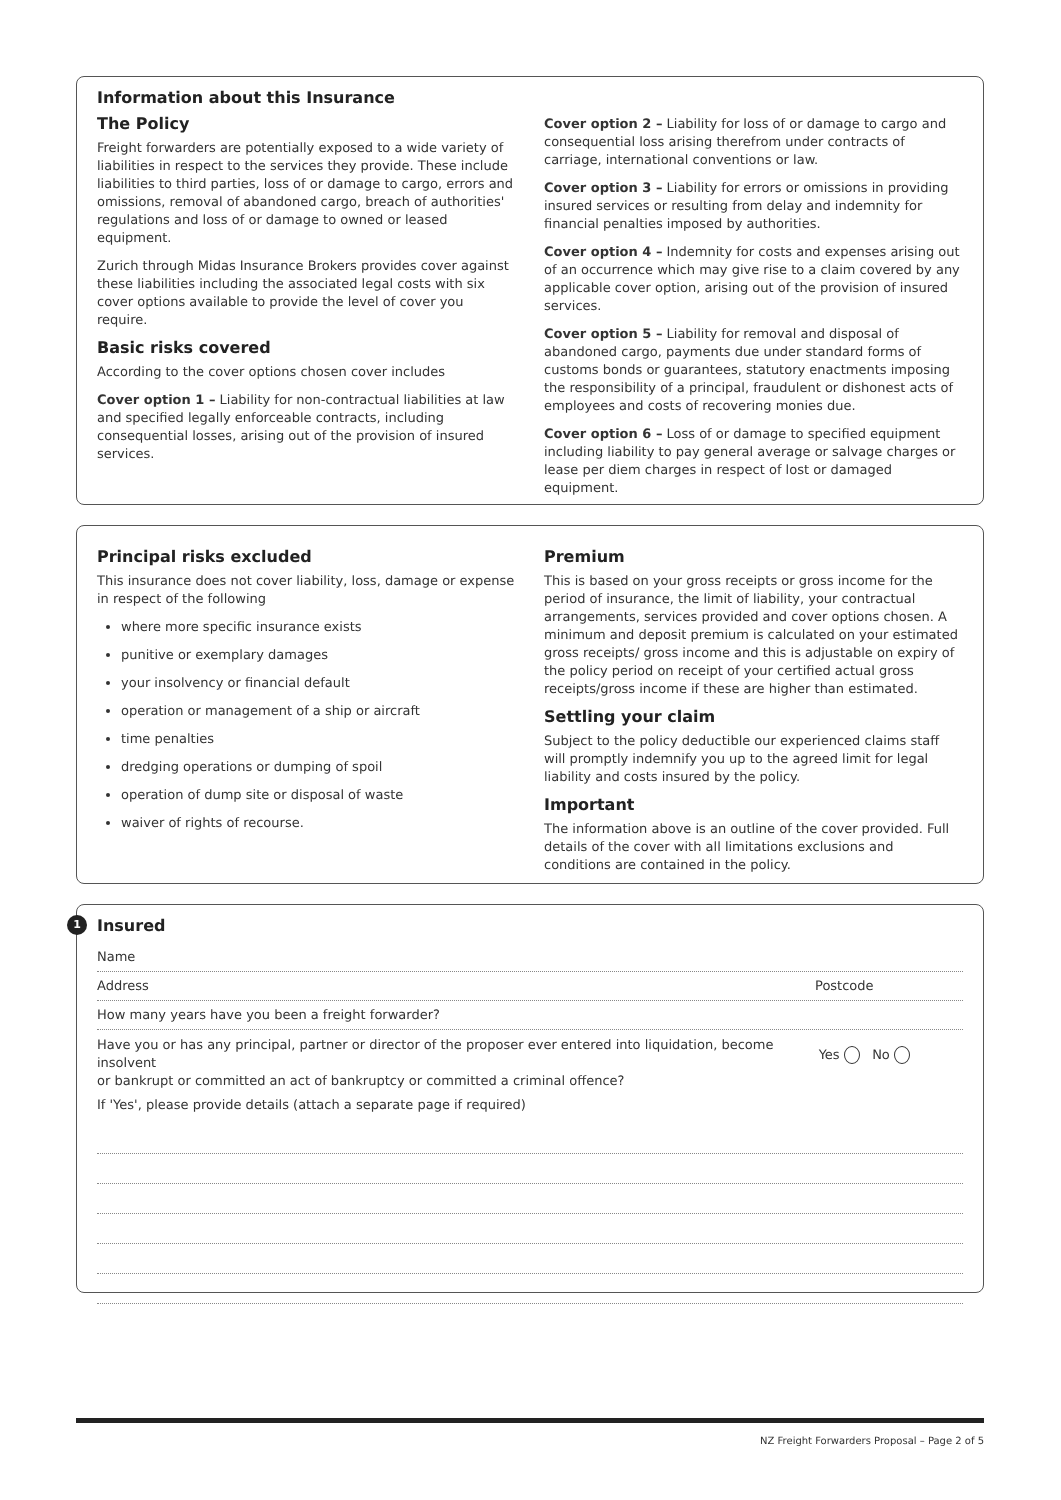Information about this Insurance
The Policy
Freight forwarders are potentially exposed to a wide variety of liabilities in respect to the services they provide. These include liabilities to third parties, loss of or damage to cargo, errors and omissions, removal of abandoned cargo, breach of authorities' regulations and loss of or damage to owned or leased equipment.
Zurich through Midas Insurance Brokers provides cover against these liabilities including the associated legal costs with six cover options available to provide the level of cover you require.
Basic risks covered
According to the cover options chosen cover includes
Cover option 1 – Liability for non-contractual liabilities at law and specified legally enforceable contracts, including consequential losses, arising out of the provision of insured services.
Cover option 2 – Liability for loss of or damage to cargo and consequential loss arising therefrom under contracts of carriage, international conventions or law.
Cover option 3 – Liability for errors or omissions in providing insured services or resulting from delay and indemnity for financial penalties imposed by authorities.
Cover option 4 – Indemnity for costs and expenses arising out of an occurrence which may give rise to a claim covered by any applicable cover option, arising out of the provision of insured services.
Cover option 5 – Liability for removal and disposal of abandoned cargo, payments due under standard forms of customs bonds or guarantees, statutory enactments imposing the responsibility of a principal, fraudulent or dishonest acts of employees and costs of recovering monies due.
Cover option 6 – Loss of or damage to specified equipment including liability to pay general average or salvage charges or lease per diem charges in respect of lost or damaged equipment.
Principal risks excluded
This insurance does not cover liability, loss, damage or expense in respect of the following
where more specific insurance exists
punitive or exemplary damages
your insolvency or financial default
operation or management of a ship or aircraft
time penalties
dredging operations or dumping of spoil
operation of dump site or disposal of waste
waiver of rights of recourse.
Premium
This is based on your gross receipts or gross income for the period of insurance, the limit of liability, your contractual arrangements, services provided and cover options chosen. A minimum and deposit premium is calculated on your estimated gross receipts/ gross income and this is adjustable on expiry of the policy period on receipt of your certified actual gross receipts/gross income if these are higher than estimated.
Settling your claim
Subject to the policy deductible our experienced claims staff will promptly indemnify you up to the agreed limit for legal liability and costs insured by the policy.
Important
The information above is an outline of the cover provided. Full details of the cover with all limitations exclusions and conditions are contained in the policy.
1
Insured
Name
Address Postcode
How many years have you been a freight forwarder?
Have you or has any principal, partner or director of the proposer ever entered into liquidation, become insolvent
or bankrupt or committed an act of bankruptcy or committed a criminal offence? Yes No
If 'Yes', please provide details (attach a separate page if required)
NZ Freight Forwarders Proposal – Page 2 of 5